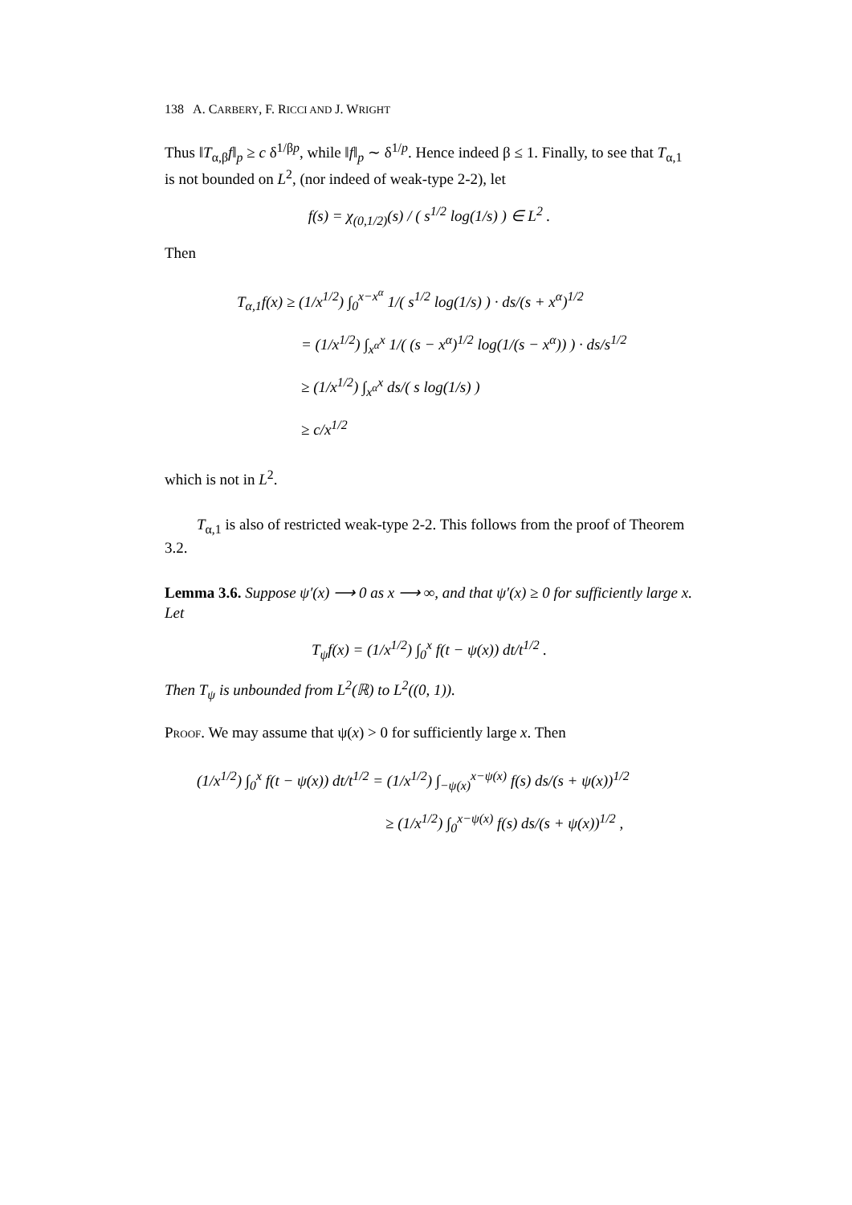138 A. CARBERY, F. RICCI AND J. WRIGHT
Thus ‖T<sub>α,β</sub>f‖<sub>p</sub> ≥ c δ<sup>1/βp</sup>, while ‖f‖<sub>p</sub> ∼ δ<sup>1/p</sup>. Hence indeed β ≤ 1. Finally, to see that T<sub>α,1</sub> is not bounded on L<sup>2</sup>, (nor indeed of weak-type 2-2), let
f(s) = χ<sub>(0,1/2)</sub>(s) / ( s<sup>1/2</sup> log(1/s) ) ∈ L<sup>2</sup> .
Then
T<sub>α,1</sub>f(x) ≥ (1/x<sup>1/2</sup>) ∫<sub>0</sub><sup>x−x<sup>α</sup></sup> 1/( s<sup>1/2</sup> log(1/s) ) · ds/(s + x<sup>α</sup>)<sup>1/2</sup>
= (1/x<sup>1/2</sup>) ∫<sub>x<sup>α</sup></sub><sup>x</sup> 1/( (s − x<sup>α</sup>)<sup>1/2</sup> log(1/(s − x<sup>α</sup>)) ) · ds/s<sup>1/2</sup>
≥ (1/x<sup>1/2</sup>) ∫<sub>x<sup>α</sup></sub><sup>x</sup> ds/( s log(1/s) )
≥ c/x<sup>1/2</sup>
which is not in L<sup>2</sup>.
T<sub>α,1</sub> is also of restricted weak-type 2-2. This follows from the proof of Theorem 3.2.
Lemma 3.6. Suppose ψ′(x) ⟶ 0 as x ⟶ ∞, and that ψ′(x) ≥ 0 for sufficiently large x. Let
T<sub>ψ</sub>f(x) = (1/x<sup>1/2</sup>) ∫<sub>0</sub><sup>x</sup> f(t − ψ(x)) dt/t<sup>1/2</sup> .
Then T<sub>ψ</sub> is unbounded from L<sup>2</sup>(ℝ) to L<sup>2</sup>((0, 1)).
Proof. We may assume that ψ(x) > 0 for sufficiently large x. Then
(1/x<sup>1/2</sup>) ∫<sub>0</sub><sup>x</sup> f(t − ψ(x)) dt/t<sup>1/2</sup> = (1/x<sup>1/2</sup>) ∫<sub>−ψ(x)</sub><sup>x−ψ(x)</sup> f(s) ds/(s + ψ(x))<sup>1/2</sup>
≥ (1/x<sup>1/2</sup>) ∫<sub>0</sub><sup>x−ψ(x)</sup> f(s) ds/(s + ψ(x))<sup>1/2</sup> ,